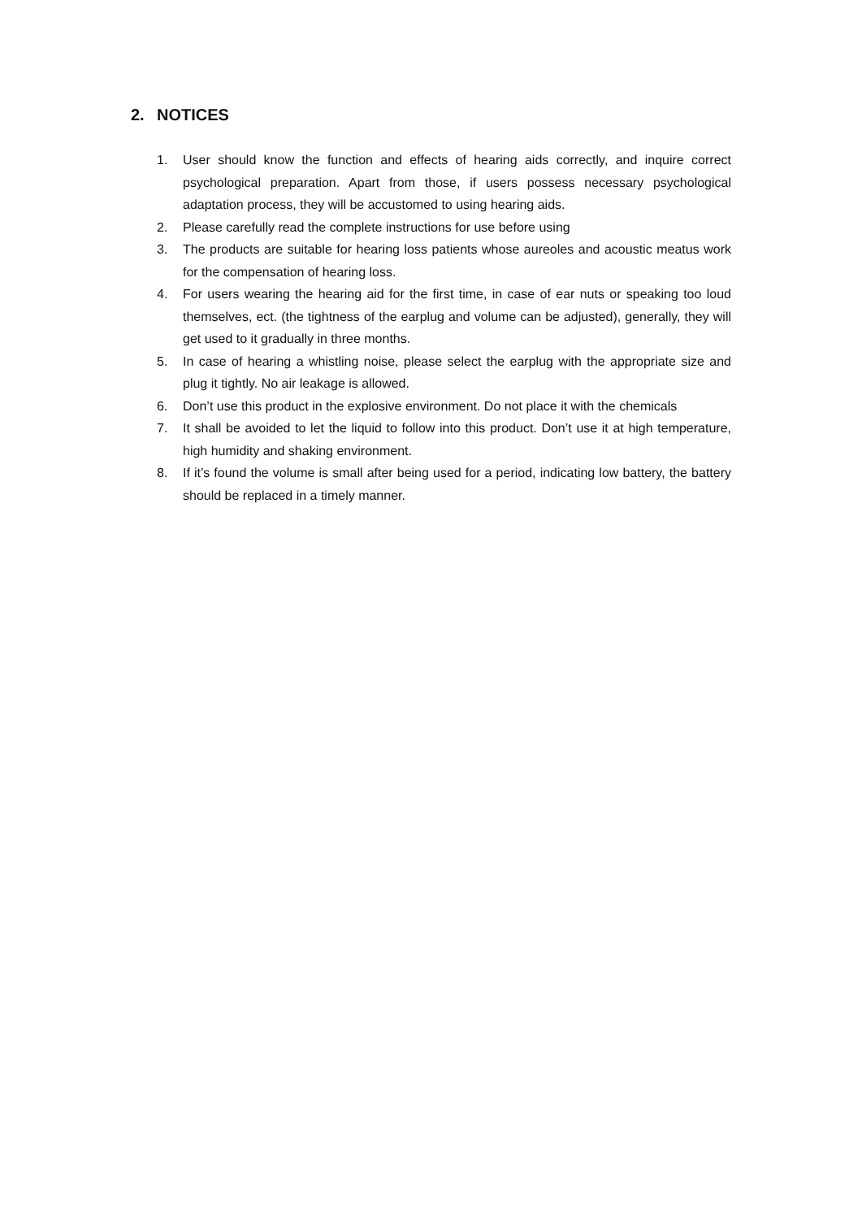2. NOTICES
1. User should know the function and effects of hearing aids correctly, and inquire correct psychological preparation. Apart from those, if users possess necessary psychological adaptation process, they will be accustomed to using hearing aids.
2. Please carefully read the complete instructions for use before using
3. The products are suitable for hearing loss patients whose aureoles and acoustic meatus work for the compensation of hearing loss.
4. For users wearing the hearing aid for the first time, in case of ear nuts or speaking too loud themselves, ect. (the tightness of the earplug and volume can be adjusted), generally, they will get used to it gradually in three months.
5. In case of hearing a whistling noise, please select the earplug with the appropriate size and plug it tightly. No air leakage is allowed.
6. Don’t use this product in the explosive environment. Do not place it with the chemicals
7. It shall be avoided to let the liquid to follow into this product. Don’t use it at high temperature, high humidity and shaking environment.
8. If it’s found the volume is small after being used for a period, indicating low battery, the battery should be replaced in a timely manner.